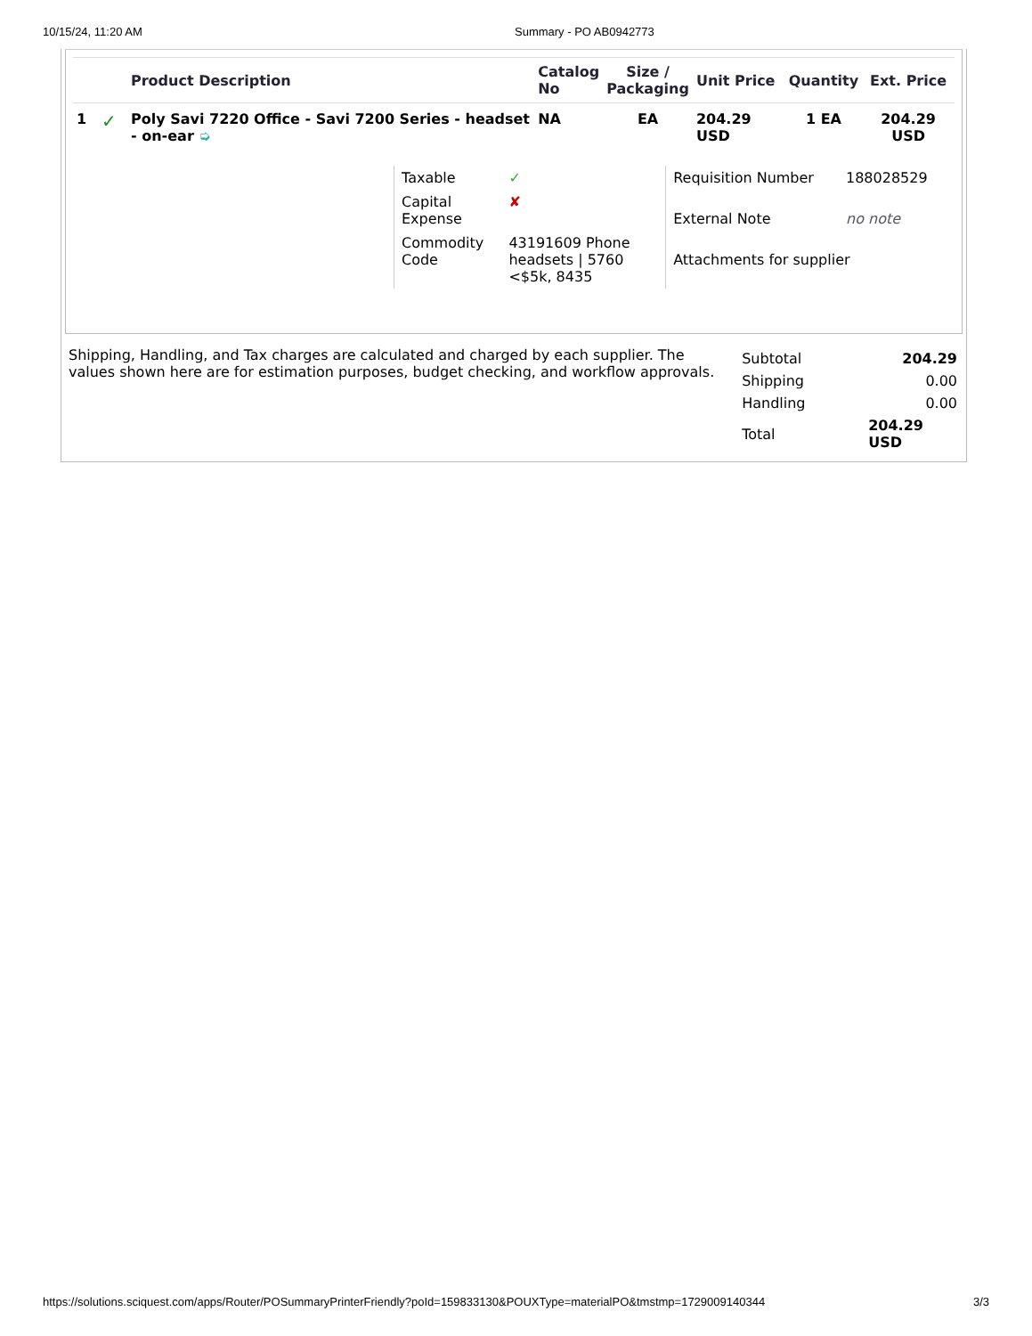10/15/24, 11:20 AM Summary - PO AB0942773
| | | Product Description | Catalog No | Size / Packaging | Unit Price | Quantity | Ext. Price |
| --- | --- | --- | --- | --- | --- | --- | --- |
| 1 | ✓ | Poly Savi 7220 Office - Savi 7200 Series - headset - on-ear ➭ | NA | EA | 204.29 USD | 1 EA | 204.29 USD |
| Taxable | ✓ |
| Capital Expense | ✘ |
| Commodity Code | 43191609 Phone headsets / 5760 <$5k, 8435 |
| Requisition Number | 188028529 |
| External Note | no note |
| Attachments for supplier | |
Shipping, Handling, and Tax charges are calculated and charged by each supplier. The values shown here are for estimation purposes, budget checking, and workflow approvals.
| Subtotal | 204.29 |
| Shipping | 0.00 |
| Handling | 0.00 |
| Total | 204.29 USD |
https://solutions.sciquest.com/apps/Router/POSummaryPrinterFriendly?poId=159833130&POUXType=materialPO&tmstmp=1729009140344 3/3